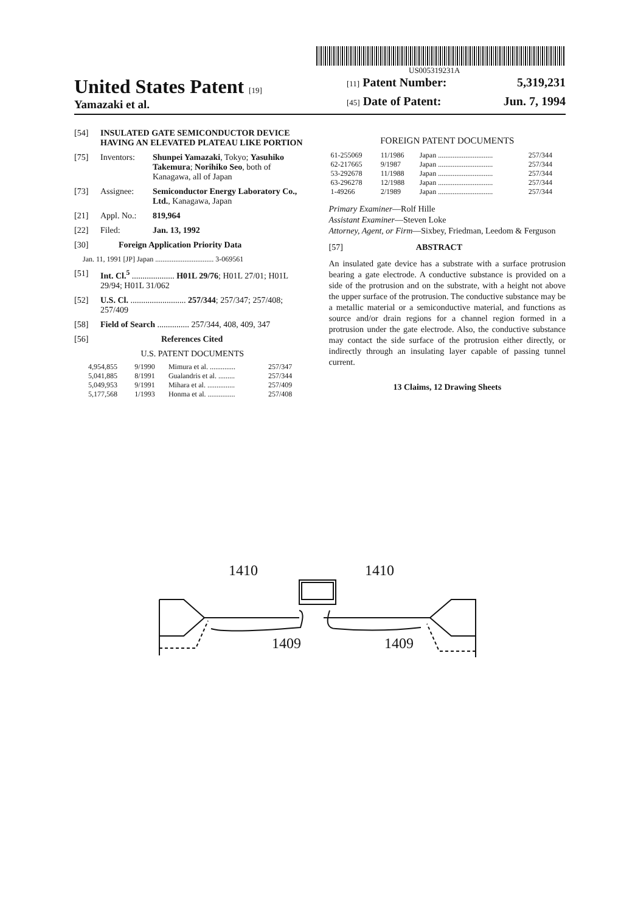US005319231A
United States Patent [19]
Yamazaki et al.
[11] Patent Number: 5,319,231
[45] Date of Patent: Jun. 7, 1994
[54] INSULATED GATE SEMICONDUCTOR DEVICE HAVING AN ELEVATED PLATEAU LIKE PORTION
[75] Inventors: Shunpei Yamazaki, Tokyo; Yasuhiko Takemura; Norihiko Seo, both of Kanagawa, all of Japan
[73] Assignee: Semiconductor Energy Laboratory Co., Ltd., Kanagawa, Japan
[21] Appl. No.: 819,964
[22] Filed: Jan. 13, 1992
[30] Foreign Application Priority Data
Jan. 11, 1991 [JP] Japan ................................ 3-069561
[51] Int. Cl.<sup>5</sup> .................... H01L 29/76; H01L 27/01; H01L 29/94; H01L 31/062
[52] U.S. Cl. .......................... 257/344; 257/347; 257/408; 257/409
[58] Field of Search ............... 257/344, 408, 409, 347
[56] References Cited
U.S. PATENT DOCUMENTS
| 4,954,855 | 9/1990 | Mimura et al. .............. | 257/347 |
| 5,041,885 | 8/1991 | Gualandris et al. ......... | 257/344 |
| 5,049,953 | 9/1991 | Mihara et al. ............... | 257/409 |
| 5,177,568 | 1/1993 | Honma et al. ............... | 257/408 |
FOREIGN PATENT DOCUMENTS
| 61-255069 | 11/1986 | Japan .............................. | 257/344 |
| 62-217665 | 9/1987 | Japan .............................. | 257/344 |
| 53-292678 | 11/1988 | Japan .............................. | 257/344 |
| 63-296278 | 12/1988 | Japan .............................. | 257/344 |
| 1-49266 | 2/1989 | Japan .............................. | 257/344 |
Primary Examiner—Rolf Hille
Assistant Examiner—Steven Loke
Attorney, Agent, or Firm—Sixbey, Friedman, Leedom & Ferguson
[57] ABSTRACT
An insulated gate device has a substrate with a surface protrusion bearing a gate electrode. A conductive substance is provided on a side of the protrusion and on the substrate, with a height not above the upper surface of the protrusion. The conductive substance may be a metallic material or a semiconductive material, and functions as source and/or drain regions for a channel region formed in a protrusion under the gate electrode. Also, the conductive substance may contact the side surface of the protrusion either directly, or indirectly through an insulating layer capable of passing tunnel current.
13 Claims, 12 Drawing Sheets
1410
1410
1409
1409